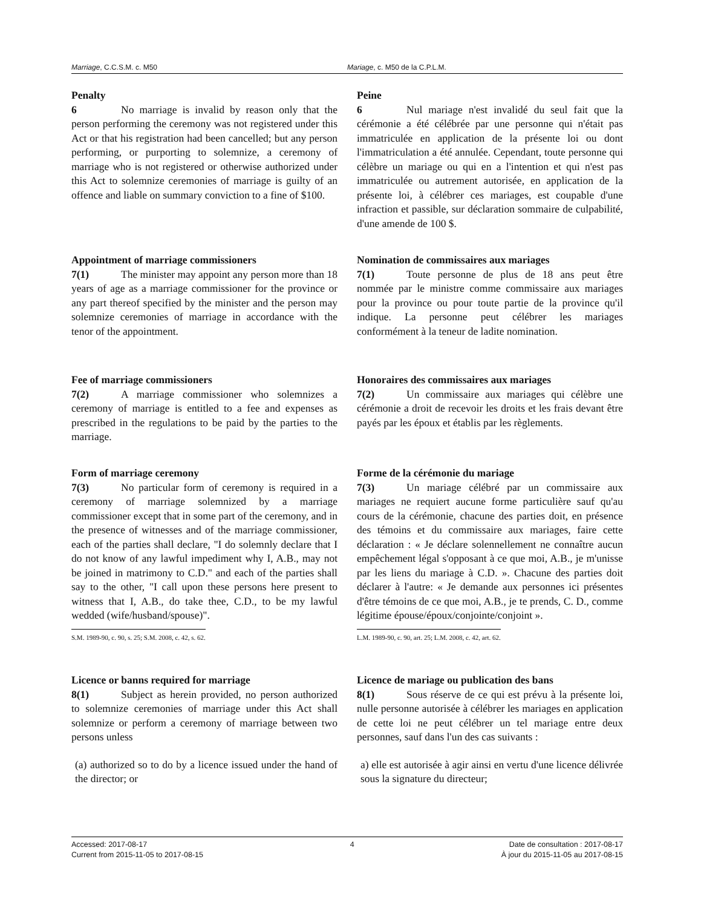Marriage, C.C.S.M. c. M50 Mariage, c. M50 de la C.P.L.M.
Penalty
6 No marriage is invalid by reason only that the person performing the ceremony was not registered under this Act or that his registration had been cancelled; but any person performing, or purporting to solemnize, a ceremony of marriage who is not registered or otherwise authorized under this Act to solemnize ceremonies of marriage is guilty of an offence and liable on summary conviction to a fine of $100.
Peine
6 Nul mariage n'est invalidé du seul fait que la cérémonie a été célébrée par une personne qui n'était pas immatriculée en application de la présente loi ou dont l'immatriculation a été annulée. Cependant, toute personne qui célèbre un mariage ou qui en a l'intention et qui n'est pas immatriculée ou autrement autorisée, en application de la présente loi, à célébrer ces mariages, est coupable d'une infraction et passible, sur déclaration sommaire de culpabilité, d'une amende de 100 $.
Appointment of marriage commissioners
7(1) The minister may appoint any person more than 18 years of age as a marriage commissioner for the province or any part thereof specified by the minister and the person may solemnize ceremonies of marriage in accordance with the tenor of the appointment.
Nomination de commissaires aux mariages
7(1) Toute personne de plus de 18 ans peut être nommée par le ministre comme commissaire aux mariages pour la province ou pour toute partie de la province qu'il indique. La personne peut célébrer les mariages conformément à la teneur de ladite nomination.
Fee of marriage commissioners
7(2) A marriage commissioner who solemnizes a ceremony of marriage is entitled to a fee and expenses as prescribed in the regulations to be paid by the parties to the marriage.
Honoraires des commissaires aux mariages
7(2) Un commissaire aux mariages qui célèbre une cérémonie a droit de recevoir les droits et les frais devant être payés par les époux et établis par les règlements.
Form of marriage ceremony
7(3) No particular form of ceremony is required in a ceremony of marriage solemnized by a marriage commissioner except that in some part of the ceremony, and in the presence of witnesses and of the marriage commissioner, each of the parties shall declare, "I do solemnly declare that I do not know of any lawful impediment why I, A.B., may not be joined in matrimony to C.D." and each of the parties shall say to the other, "I call upon these persons here present to witness that I, A.B., do take thee, C.D., to be my lawful wedded (wife/husband/spouse)".
S.M. 1989-90, c. 90, s. 25; S.M. 2008, c. 42, s. 62.
Forme de la cérémonie du mariage
7(3) Un mariage célébré par un commissaire aux mariages ne requiert aucune forme particulière sauf qu'au cours de la cérémonie, chacune des parties doit, en présence des témoins et du commissaire aux mariages, faire cette déclaration : « Je déclare solennellement ne connaître aucun empêchement légal s'opposant à ce que moi, A.B., je m'unisse par les liens du mariage à C.D. ». Chacune des parties doit déclarer à l'autre: « Je demande aux personnes ici présentes d'être témoins de ce que moi, A.B., je te prends, C. D., comme légitime épouse/époux/conjointe/conjoint ».
L.M. 1989-90, c. 90, art. 25; L.M. 2008, c. 42, art. 62.
Licence or banns required for marriage
8(1) Subject as herein provided, no person authorized to solemnize ceremonies of marriage under this Act shall solemnize or perform a ceremony of marriage between two persons unless
(a) authorized so to do by a licence issued under the hand of the director; or
Licence de mariage ou publication des bans
8(1) Sous réserve de ce qui est prévu à la présente loi, nulle personne autorisée à célébrer les mariages en application de cette loi ne peut célébrer un tel mariage entre deux personnes, sauf dans l'un des cas suivants :
a) elle est autorisée à agir ainsi en vertu d'une licence délivrée sous la signature du directeur;
Accessed: 2017-08-17
Current from 2015-11-05 to 2017-08-15
4 Date de consultation : 2017-08-17
À jour du 2015-11-05 au 2017-08-15